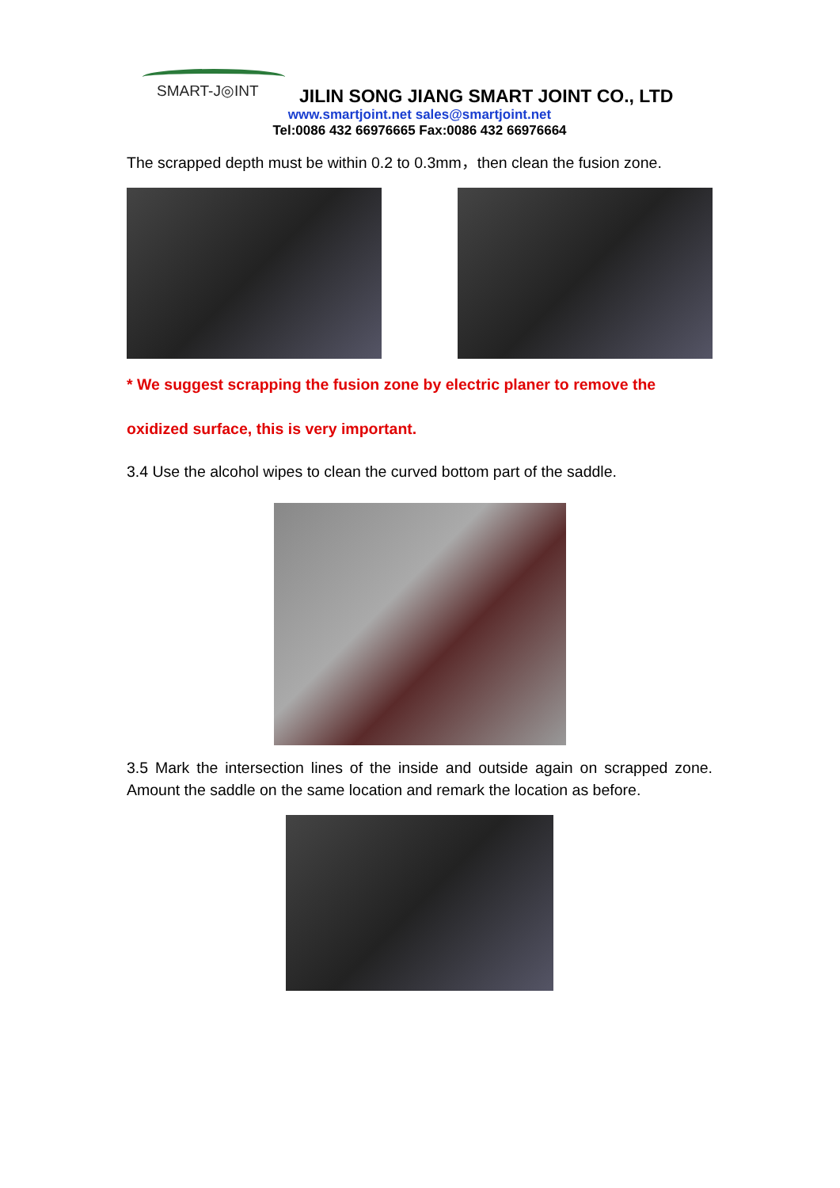SMART-J◎INT
JILIN SONG JIANG SMART JOINT CO., LTD
www.smartjoint.net sales@smartjoint.net
Tel:0086 432 66976665 Fax:0086 432 66976664
The scrapped depth must be within 0.2 to 0.3mm，then clean the fusion zone.
* We suggest scrapping the fusion zone by electric planer to remove the
oxidized surface, this is very important.
3.4 Use the alcohol wipes to clean the curved bottom part of the saddle.
3.5 Mark the intersection lines of the inside and outside again on scrapped zone. Amount the saddle on the same location and remark the location as before.